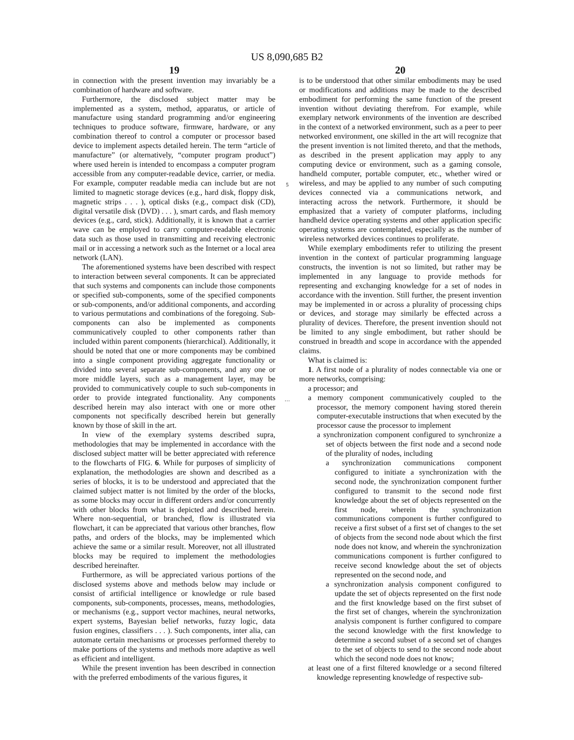US 8,090,685 B2
19
in connection with the present invention may invariably be a combination of hardware and software.
Furthermore, the disclosed subject matter may be implemented as a system, method, apparatus, or article of manufacture using standard programming and/or engineering techniques to produce software, firmware, hardware, or any combination thereof to control a computer or processor based device to implement aspects detailed herein. The term “article of manufacture” (or alternatively, “computer program product”) where used herein is intended to encompass a computer program accessible from any computer-readable device, carrier, or media. For example, computer readable media can include but are not limited to magnetic storage devices (e.g., hard disk, floppy disk, magnetic strips . . . ), optical disks (e.g., compact disk (CD), digital versatile disk (DVD) . . . ), smart cards, and flash memory devices (e.g., card, stick). Additionally, it is known that a carrier wave can be employed to carry computer-readable electronic data such as those used in transmitting and receiving electronic mail or in accessing a network such as the Internet or a local area network (LAN).
The aforementioned systems have been described with respect to interaction between several components. It can be appreciated that such systems and components can include those components or specified sub-components, some of the specified components or sub-components, and/or additional components, and according to various permutations and combinations of the foregoing. Sub-components can also be implemented as components communicatively coupled to other components rather than included within parent components (hierarchical). Additionally, it should be noted that one or more components may be combined into a single component providing aggregate functionality or divided into several separate sub-components, and any one or more middle layers, such as a management layer, may be provided to communicatively couple to such sub-components in order to provide integrated functionality. Any components described herein may also interact with one or more other components not specifically described herein but generally known by those of skill in the art.
In view of the exemplary systems described supra, methodologies that may be implemented in accordance with the disclosed subject matter will be better appreciated with reference to the flowcharts of FIG. 6. While for purposes of simplicity of explanation, the methodologies are shown and described as a series of blocks, it is to be understood and appreciated that the claimed subject matter is not limited by the order of the blocks, as some blocks may occur in different orders and/or concurrently with other blocks from what is depicted and described herein. Where non-sequential, or branched, flow is illustrated via flowchart, it can be appreciated that various other branches, flow paths, and orders of the blocks, may be implemented which achieve the same or a similar result. Moreover, not all illustrated blocks may be required to implement the methodologies described hereinafter.
Furthermore, as will be appreciated various portions of the disclosed systems above and methods below may include or consist of artificial intelligence or knowledge or rule based components, sub-components, processes, means, methodologies, or mechanisms (e.g., support vector machines, neural networks, expert systems, Bayesian belief networks, fuzzy logic, data fusion engines, classifiers . . . ). Such components, inter alia, can automate certain mechanisms or processes performed thereby to make portions of the systems and methods more adaptive as well as efficient and intelligent.
While the present invention has been described in connection with the preferred embodiments of the various figures, it
5
…
20
is to be understood that other similar embodiments may be used or modifications and additions may be made to the described embodiment for performing the same function of the present invention without deviating therefrom. For example, while exemplary network environments of the invention are described in the context of a networked environment, such as a peer to peer networked environment, one skilled in the art will recognize that the present invention is not limited thereto, and that the methods, as described in the present application may apply to any computing device or environment, such as a gaming console, handheld computer, portable computer, etc., whether wired or wireless, and may be applied to any number of such computing devices connected via a communications network, and interacting across the network. Furthermore, it should be emphasized that a variety of computer platforms, including handheld device operating systems and other application specific operating systems are contemplated, especially as the number of wireless networked devices continues to proliferate.
While exemplary embodiments refer to utilizing the present invention in the context of particular programming language constructs, the invention is not so limited, but rather may be implemented in any language to provide methods for representing and exchanging knowledge for a set of nodes in accordance with the invention. Still further, the present invention may be implemented in or across a plurality of processing chips or devices, and storage may similarly be effected across a plurality of devices. Therefore, the present invention should not be limited to any single embodiment, but rather should be construed in breadth and scope in accordance with the appended claims.
What is claimed is:
1. A first node of a plurality of nodes connectable via one or more networks, comprising:
a processor; and
a memory component communicatively coupled to the processor, the memory component having stored therein computer-executable instructions that when executed by the processor cause the processor to implement
a synchronization component configured to synchronize a set of objects between the first node and a second node of the plurality of nodes, including
a synchronization communications component configured to initiate a synchronization with the second node, the synchronization component further configured to transmit to the second node first knowledge about the set of objects represented on the first node, wherein the synchronization communications component is further configured to receive a first subset of a first set of changes to the set of objects from the second node about which the first node does not know, and wherein the synchronization communications component is further configured to receive second knowledge about the set of objects represented on the second node, and
a synchronization analysis component configured to update the set of objects represented on the first node and the first knowledge based on the first subset of the first set of changes, wherein the synchronization analysis component is further configured to compare the second knowledge with the first knowledge to determine a second subset of a second set of changes to the set of objects to send to the second node about which the second node does not know;
at least one of a first filtered knowledge or a second filtered knowledge representing knowledge of respective sub-